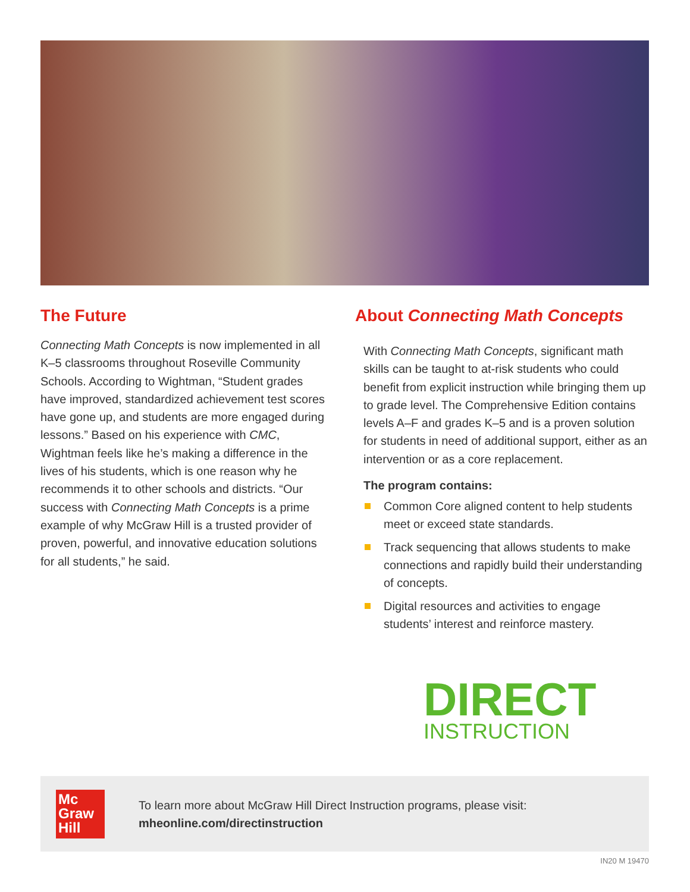The Future
Connecting Math Concepts is now implemented in all K–5 classrooms throughout Roseville Community Schools. According to Wightman, “Student grades have improved, standardized achievement test scores have gone up, and students are more engaged during lessons.” Based on his experience with CMC, Wightman feels like he’s making a difference in the lives of his students, which is one reason why he recommends it to other schools and districts. “Our success with Connecting Math Concepts is a prime example of why McGraw Hill is a trusted provider of proven, powerful, and innovative education solutions for all students,” he said.
About Connecting Math Concepts
With Connecting Math Concepts, significant math skills can be taught to at-risk students who could benefit from explicit instruction while bringing them up to grade level. The Comprehensive Edition contains levels A–F and grades K–5 and is a proven solution for students in need of additional support, either as an intervention or as a core replacement.
The program contains:
Common Core aligned content to help students meet or exceed state standards.
Track sequencing that allows students to make connections and rapidly build their understanding of concepts.
Digital resources and activities to engage students’ interest and reinforce mastery.
DIRECT
INSTRUCTION
Mc
Graw
Hill
To learn more about McGraw Hill Direct Instruction programs, please visit:
mheonline.com/directinstruction
IN20 M 19470